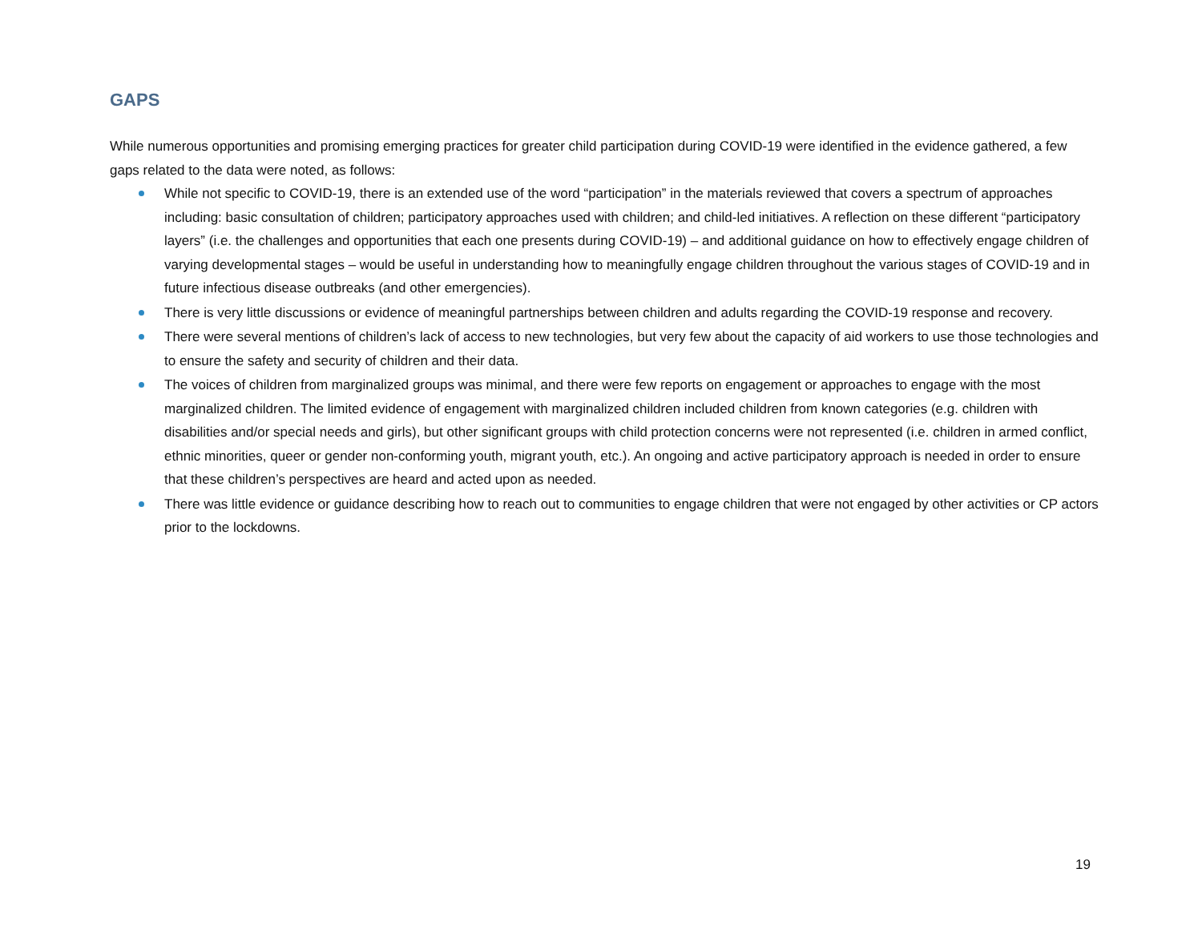GAPS
While numerous opportunities and promising emerging practices for greater child participation during COVID-19 were identified in the evidence gathered, a few gaps related to the data were noted, as follows:
While not specific to COVID-19, there is an extended use of the word “participation” in the materials reviewed that covers a spectrum of approaches including: basic consultation of children; participatory approaches used with children; and child-led initiatives. A reflection on these different “participatory layers” (i.e. the challenges and opportunities that each one presents during COVID-19) – and additional guidance on how to effectively engage children of varying developmental stages – would be useful in understanding how to meaningfully engage children throughout the various stages of COVID-19 and in future infectious disease outbreaks (and other emergencies).
There is very little discussions or evidence of meaningful partnerships between children and adults regarding the COVID-19 response and recovery.
There were several mentions of children’s lack of access to new technologies, but very few about the capacity of aid workers to use those technologies and to ensure the safety and security of children and their data.
The voices of children from marginalized groups was minimal, and there were few reports on engagement or approaches to engage with the most marginalized children. The limited evidence of engagement with marginalized children included children from known categories (e.g. children with disabilities and/or special needs and girls), but other significant groups with child protection concerns were not represented (i.e. children in armed conflict, ethnic minorities, queer or gender non-conforming youth, migrant youth, etc.). An ongoing and active participatory approach is needed in order to ensure that these children’s perspectives are heard and acted upon as needed.
There was little evidence or guidance describing how to reach out to communities to engage children that were not engaged by other activities or CP actors prior to the lockdowns.
19